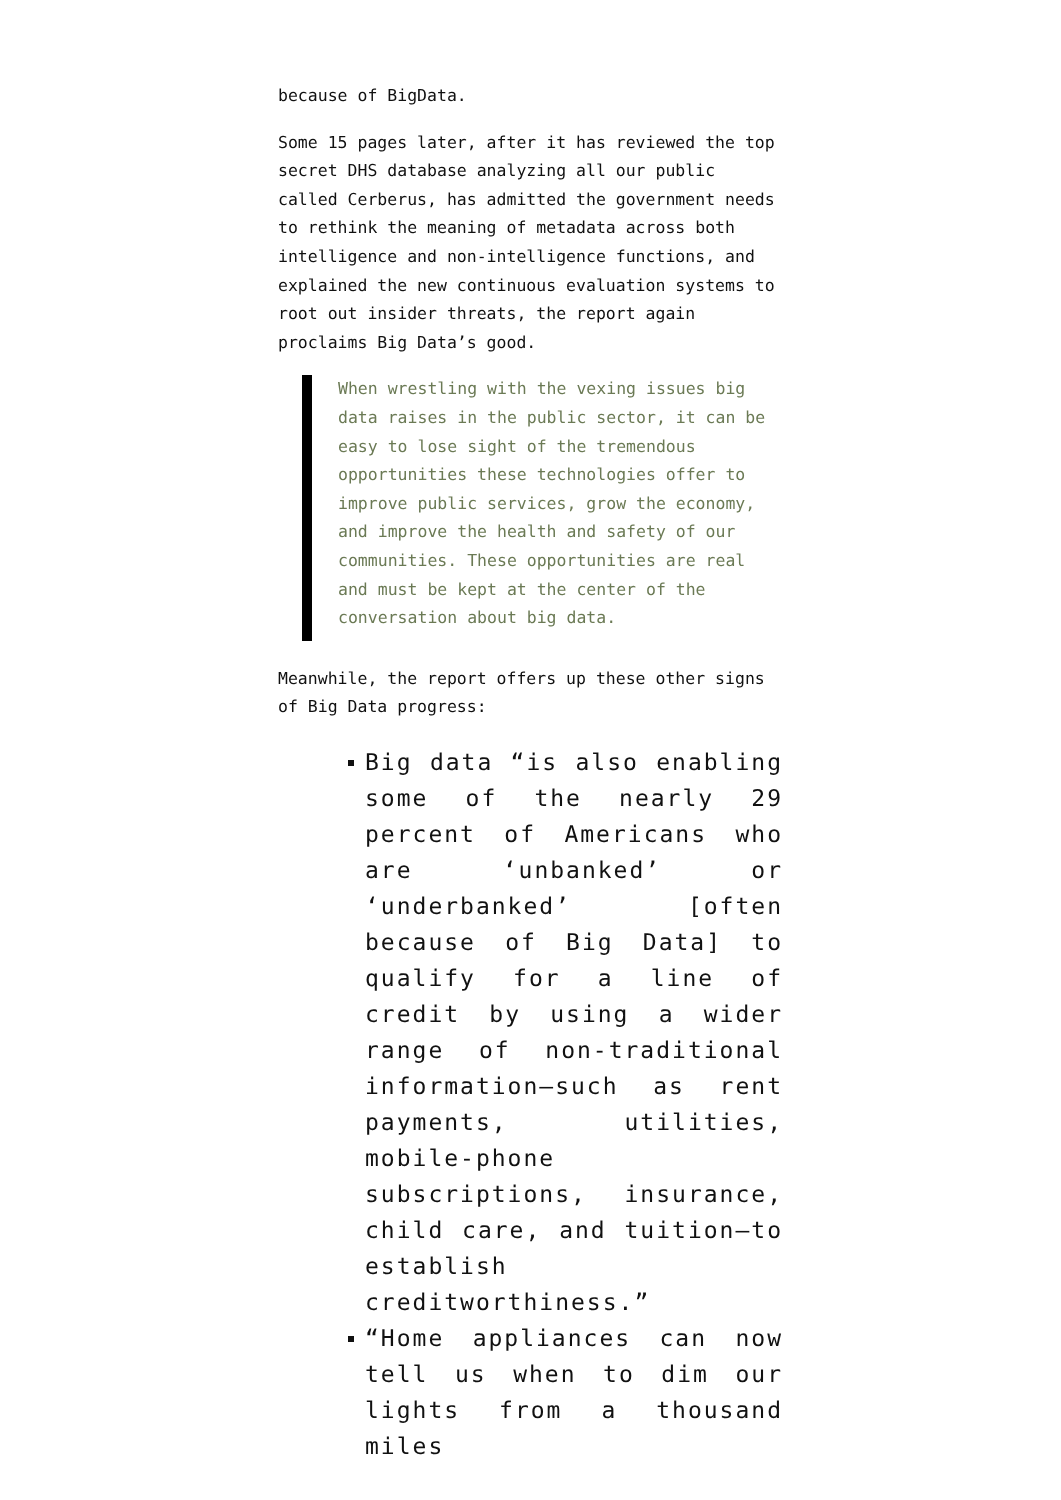because of BigData.
Some 15 pages later, after it has reviewed the top secret DHS database analyzing all our public called Cerberus, has admitted the government needs to rethink the meaning of metadata across both intelligence and non-intelligence functions, and explained the new continuous evaluation systems to root out insider threats, the report again proclaims Big Data’s good.
When wrestling with the vexing issues big data raises in the public sector, it can be easy to lose sight of the tremendous opportunities these technologies offer to improve public services, grow the economy, and improve the health and safety of our communities. These opportunities are real and must be kept at the center of the conversation about big data.
Meanwhile, the report offers up these other signs of Big Data progress:
Big data “is also enabling some of the nearly 29 percent of Americans who are ‘unbanked’ or ‘underbanked’ [often because of Big Data] to qualify for a line of credit by using a wider range of non-traditional information—such as rent payments, utilities, mobile-phone subscriptions, insurance, child care, and tuition—to establish creditworthiness.”
“Home appliances can now tell us when to dim our lights from a thousand miles